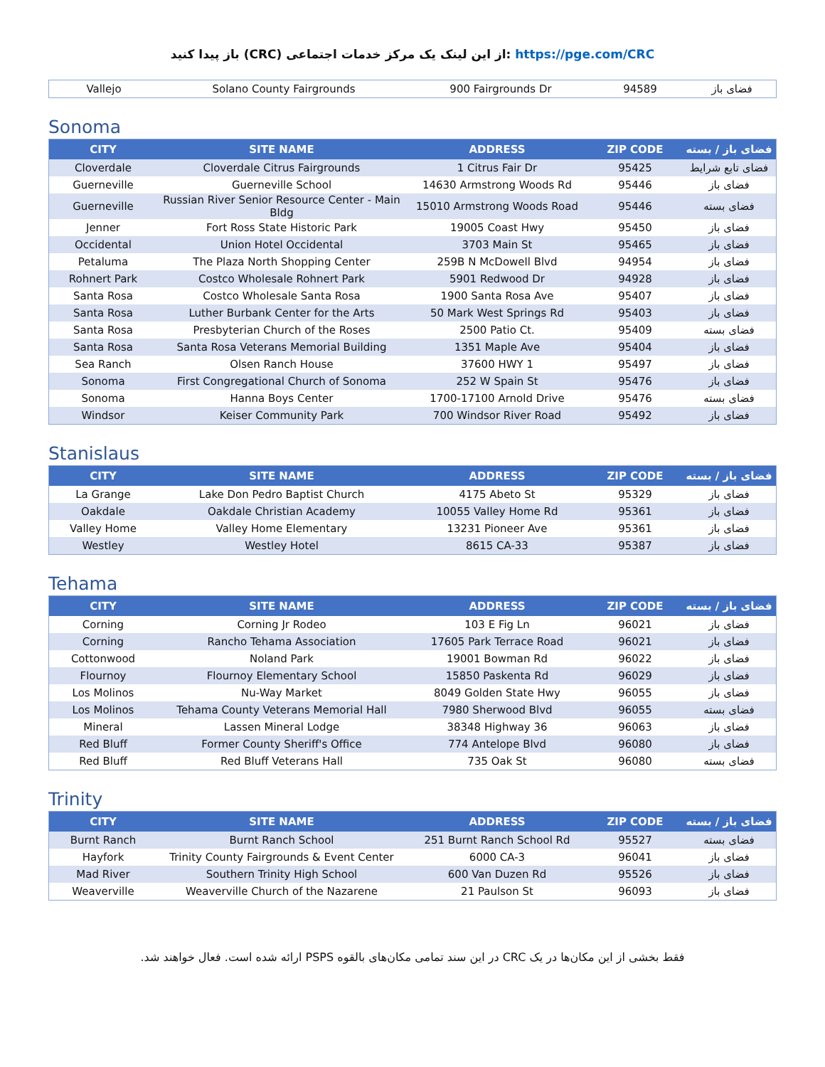باز پیدا کنید (CRC) از این لینک یک مرکز خدمات اجتماعی: https://pge.com/CRC
| Vallejo | Solano County Fairgrounds | 900 Fairgrounds Dr | 94589 | فضای باز |
Sonoma
| CITY | SITE NAME | ADDRESS | ZIP CODE | فضای باز / بسته |
| --- | --- | --- | --- | --- |
| Cloverdale | Cloverdale Citrus Fairgrounds | 1 Citrus Fair Dr | 95425 | فضای تابع شرایط |
| Guerneville | Guerneville School | 14630 Armstrong Woods Rd | 95446 | فضای باز |
| Guerneville | Russian River Senior Resource Center - Main Bldg | 15010 Armstrong Woods Road | 95446 | فضای بسته |
| Jenner | Fort Ross State Historic Park | 19005 Coast Hwy | 95450 | فضای باز |
| Occidental | Union Hotel Occidental | 3703 Main St | 95465 | فضای باز |
| Petaluma | The Plaza North Shopping Center | 259B N McDowell Blvd | 94954 | فضای باز |
| Rohnert Park | Costco Wholesale Rohnert Park | 5901 Redwood Dr | 94928 | فضای باز |
| Santa Rosa | Costco Wholesale Santa Rosa | 1900 Santa Rosa Ave | 95407 | فضای باز |
| Santa Rosa | Luther Burbank Center for the Arts | 50 Mark West Springs Rd | 95403 | فضای باز |
| Santa Rosa | Presbyterian Church of the Roses | 2500 Patio Ct. | 95409 | فضای بسته |
| Santa Rosa | Santa Rosa Veterans Memorial Building | 1351 Maple Ave | 95404 | فضای باز |
| Sea Ranch | Olsen Ranch House | 37600 HWY 1 | 95497 | فضای باز |
| Sonoma | First Congregational Church of Sonoma | 252 W Spain St | 95476 | فضای باز |
| Sonoma | Hanna Boys Center | 1700-17100 Arnold Drive | 95476 | فضای بسته |
| Windsor | Keiser Community Park | 700 Windsor River Road | 95492 | فضای باز |
Stanislaus
| CITY | SITE NAME | ADDRESS | ZIP CODE | فضای باز / بسته |
| --- | --- | --- | --- | --- |
| La Grange | Lake Don Pedro Baptist Church | 4175 Abeto St | 95329 | فضای باز |
| Oakdale | Oakdale Christian Academy | 10055 Valley Home Rd | 95361 | فضای باز |
| Valley Home | Valley Home Elementary | 13231 Pioneer Ave | 95361 | فضای باز |
| Westley | Westley Hotel | 8615 CA-33 | 95387 | فضای باز |
Tehama
| CITY | SITE NAME | ADDRESS | ZIP CODE | فضای باز / بسته |
| --- | --- | --- | --- | --- |
| Corning | Corning Jr Rodeo | 103 E Fig Ln | 96021 | فضای باز |
| Corning | Rancho Tehama Association | 17605 Park Terrace Road | 96021 | فضای باز |
| Cottonwood | Noland Park | 19001 Bowman Rd | 96022 | فضای باز |
| Flournoy | Flournoy Elementary School | 15850 Paskenta Rd | 96029 | فضای باز |
| Los Molinos | Nu-Way Market | 8049 Golden State Hwy | 96055 | فضای باز |
| Los Molinos | Tehama County Veterans Memorial Hall | 7980 Sherwood Blvd | 96055 | فضای بسته |
| Mineral | Lassen Mineral Lodge | 38348 Highway 36 | 96063 | فضای باز |
| Red Bluff | Former County Sheriff's Office | 774 Antelope Blvd | 96080 | فضای باز |
| Red Bluff | Red Bluff Veterans Hall | 735 Oak St | 96080 | فضای بسته |
Trinity
| CITY | SITE NAME | ADDRESS | ZIP CODE | فضای باز / بسته |
| --- | --- | --- | --- | --- |
| Burnt Ranch | Burnt Ranch School | 251 Burnt Ranch School Rd | 95527 | فضای بسته |
| Hayfork | Trinity County Fairgrounds & Event Center | 6000 CA-3 | 96041 | فضای باز |
| Mad River | Southern Trinity High School | 600 Van Duzen Rd | 95526 | فضای باز |
| Weaverville | Weaverville Church of the Nazarene | 21 Paulson St | 96093 | فضای باز |
فقط بخشی از این مکان‌ها در یک CRC در این سند تمامی مکان‌های بالقوه PSPS ارائه شده است. فعال خواهند شد.